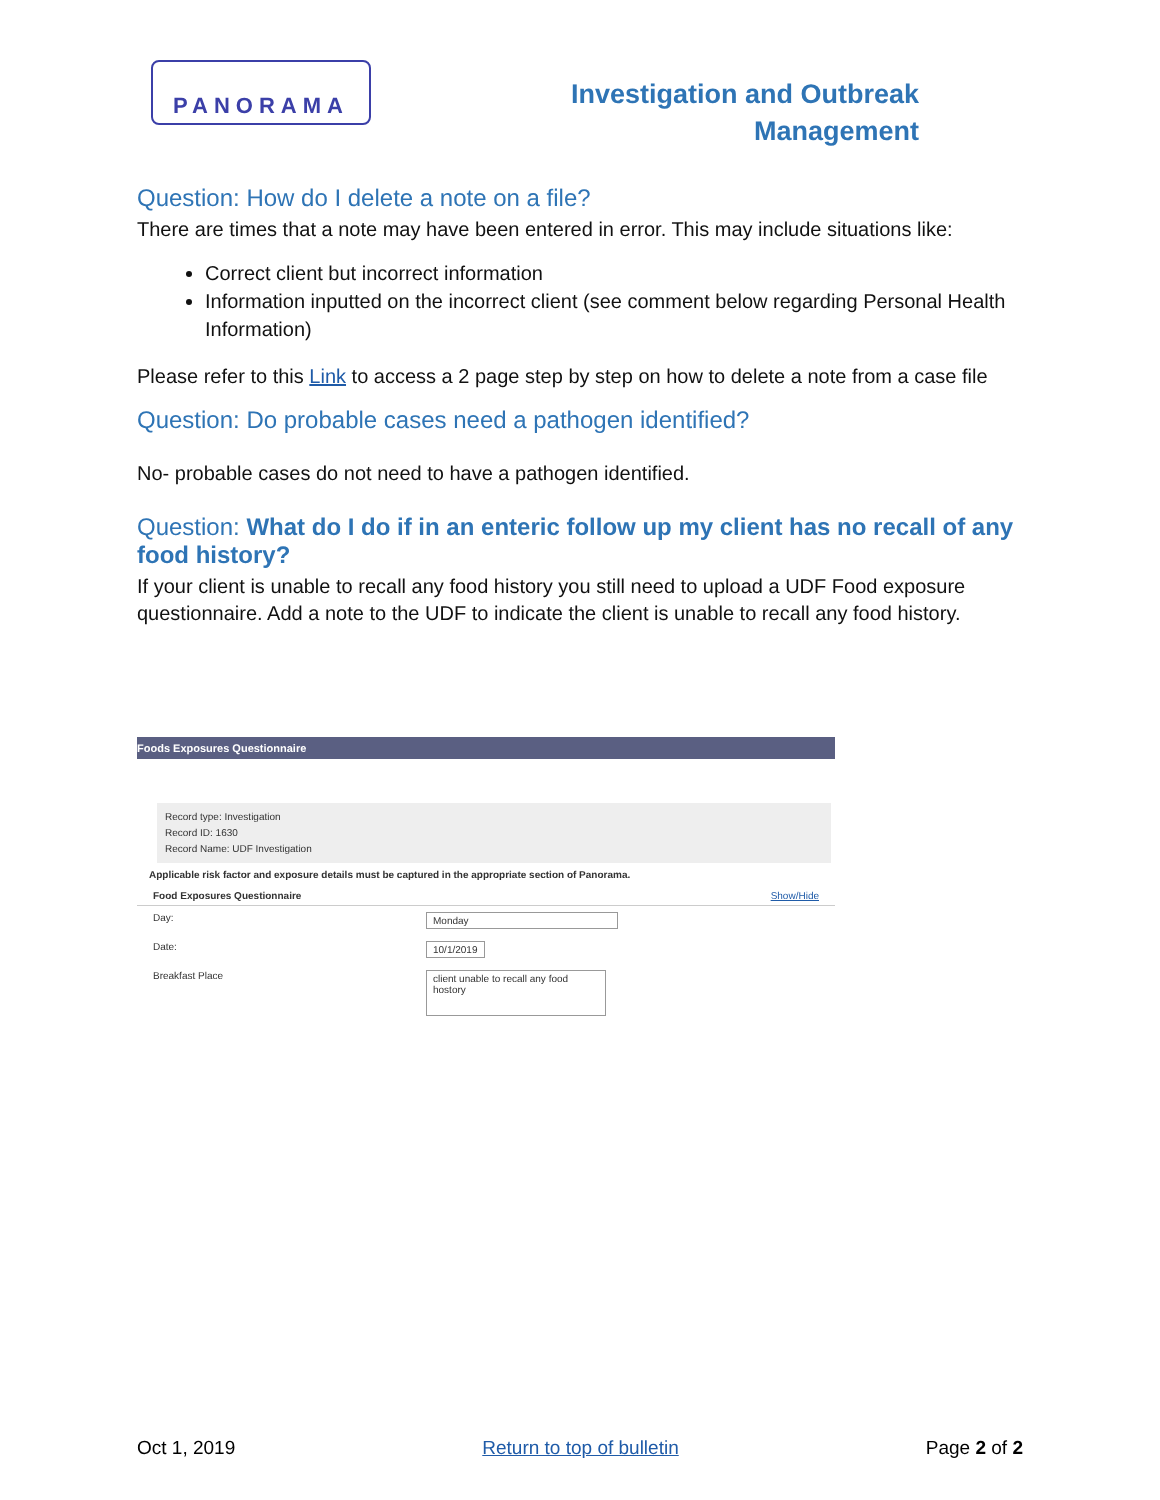PANORAMA
Investigation and Outbreak
Management
Question: How do I delete a note on a file?
There are times that a note may have been entered in error. This may include situations like:
Correct client but incorrect information
Information inputted on the incorrect client (see comment below regarding Personal Health Information)
Please refer to this Link to access a 2 page step by step on how to delete a note from a case file
Question: Do probable cases need a pathogen identified?
No- probable cases do not need to have a pathogen identified.
Question: What do I do if in an enteric follow up my client has no recall of any food history?
If your client is unable to recall any food history you still need to upload a UDF Food exposure questionnaire. Add a note to the UDF to indicate the client is unable to recall any food history.
Foods Exposures Questionnaire
Record type: Investigation
Record ID: 1630
Record Name: UDF Investigation
Applicable risk factor and exposure details must be captured in the appropriate section of Panorama.
Food Exposures Questionnaire Show/Hide
Day: Monday
Date: 10/1/2019
Breakfast Place client unable to recall any food hostory
Oct 1, 2019 Return to top of bulletin Page 2 of 2